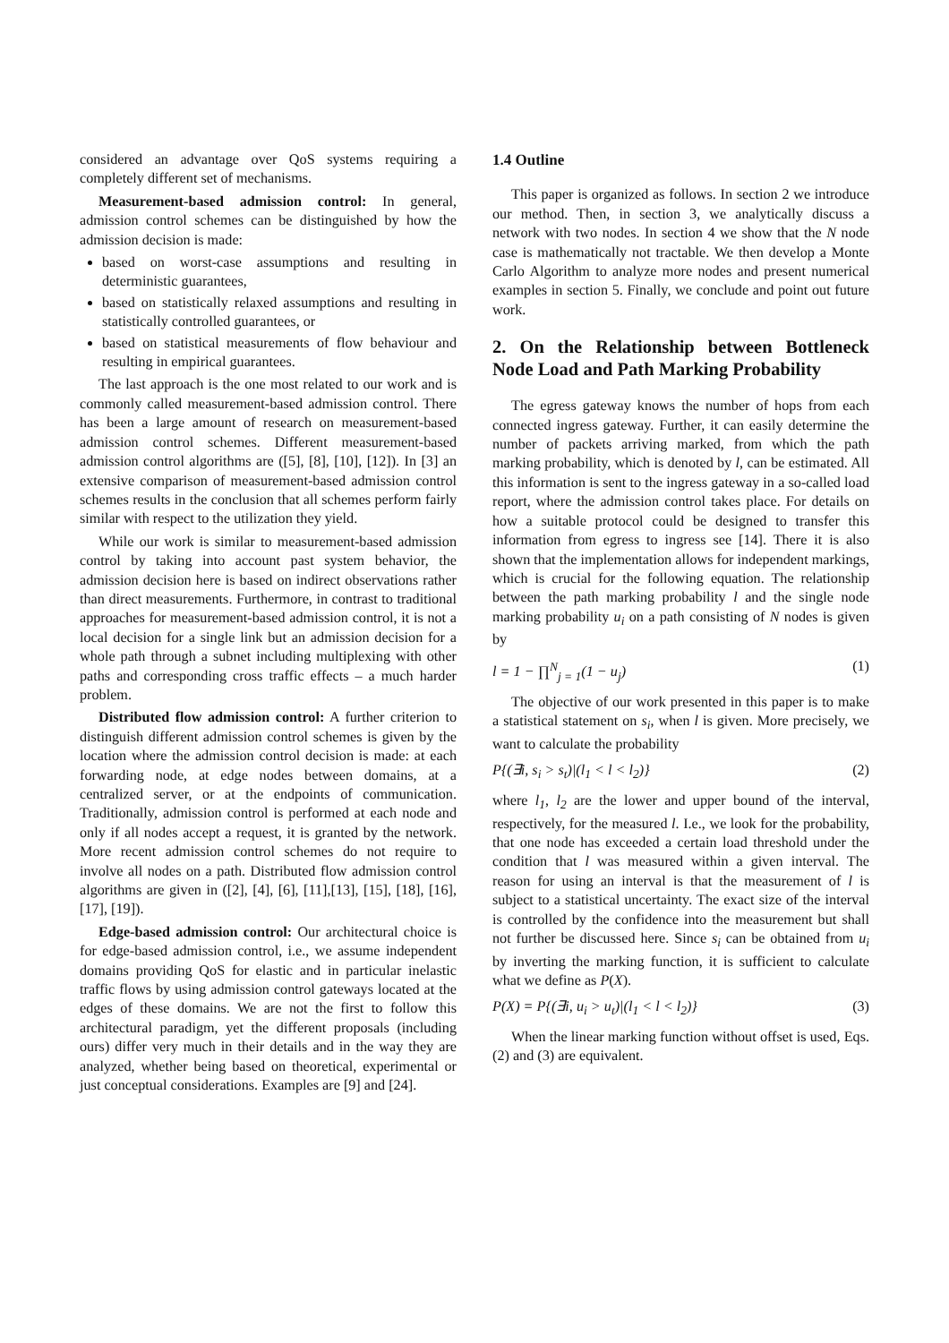considered an advantage over QoS systems requiring a completely different set of mechanisms.
Measurement-based admission control: In general, admission control schemes can be distinguished by how the admission decision is made:
based on worst-case assumptions and resulting in deterministic guarantees,
based on statistically relaxed assumptions and resulting in statistically controlled guarantees, or
based on statistical measurements of flow behaviour and resulting in empirical guarantees.
The last approach is the one most related to our work and is commonly called measurement-based admission control. There has been a large amount of research on measurement-based admission control schemes. Different measurement-based admission control algorithms are ([5], [8], [10], [12]). In [3] an extensive comparison of measurement-based admission control schemes results in the conclusion that all schemes perform fairly similar with respect to the utilization they yield.
While our work is similar to measurement-based admission control by taking into account past system behavior, the admission decision here is based on indirect observations rather than direct measurements. Furthermore, in contrast to traditional approaches for measurement-based admission control, it is not a local decision for a single link but an admission decision for a whole path through a subnet including multiplexing with other paths and corresponding cross traffic effects – a much harder problem.
Distributed flow admission control: A further criterion to distinguish different admission control schemes is given by the location where the admission control decision is made: at each forwarding node, at edge nodes between domains, at a centralized server, or at the endpoints of communication. Traditionally, admission control is performed at each node and only if all nodes accept a request, it is granted by the network. More recent admission control schemes do not require to involve all nodes on a path. Distributed flow admission control algorithms are given in ([2], [4], [6], [11],[13], [15], [18], [16], [17], [19]).
Edge-based admission control: Our architectural choice is for edge-based admission control, i.e., we assume independent domains providing QoS for elastic and in particular inelastic traffic flows by using admission control gateways located at the edges of these domains. We are not the first to follow this architectural paradigm, yet the different proposals (including ours) differ very much in their details and in the way they are analyzed, whether being based on theoretical, experimental or just conceptual considerations. Examples are [9] and [24].
1.4 Outline
This paper is organized as follows. In section 2 we introduce our method. Then, in section 3, we analytically discuss a network with two nodes. In section 4 we show that the N node case is mathematically not tractable. We then develop a Monte Carlo Algorithm to analyze more nodes and present numerical examples in section 5. Finally, we conclude and point out future work.
2. On the Relationship between Bottleneck Node Load and Path Marking Probability
The egress gateway knows the number of hops from each connected ingress gateway. Further, it can easily determine the number of packets arriving marked, from which the path marking probability, which is denoted by l, can be estimated. All this information is sent to the ingress gateway in a so-called load report, where the admission control takes place. For details on how a suitable protocol could be designed to transfer this information from egress to ingress see [14]. There it is also shown that the implementation allows for independent markings, which is crucial for the following equation. The relationship between the path marking probability l and the single node marking probability u<sub>i</sub> on a path consisting of N nodes is given by
l = 1 − ∏<sup>N</sup><sub>j = 1</sub>(1 − u<sub>j</sub>) (1)
The objective of our work presented in this paper is to make a statistical statement on s<sub>i</sub>, when l is given. More precisely, we want to calculate the probability
P{(∃i, s<sub>i</sub> > s<sub>t</sub>)|(l<sub>1</sub> < l < l<sub>2</sub>)} (2)
where l<sub>1</sub>, l<sub>2</sub> are the lower and upper bound of the interval, respectively, for the measured l. I.e., we look for the probability, that one node has exceeded a certain load threshold under the condition that l was measured within a given interval. The reason for using an interval is that the measurement of l is subject to a statistical uncertainty. The exact size of the interval is controlled by the confidence into the measurement but shall not further be discussed here. Since s<sub>i</sub> can be obtained from u<sub>i</sub> by inverting the marking function, it is sufficient to calculate what we define as P(X).
P(X) = P{(∃i, u<sub>i</sub> > u<sub>t</sub>)|(l<sub>1</sub> < l < l<sub>2</sub>)} (3)
When the linear marking function without offset is used, Eqs. (2) and (3) are equivalent.